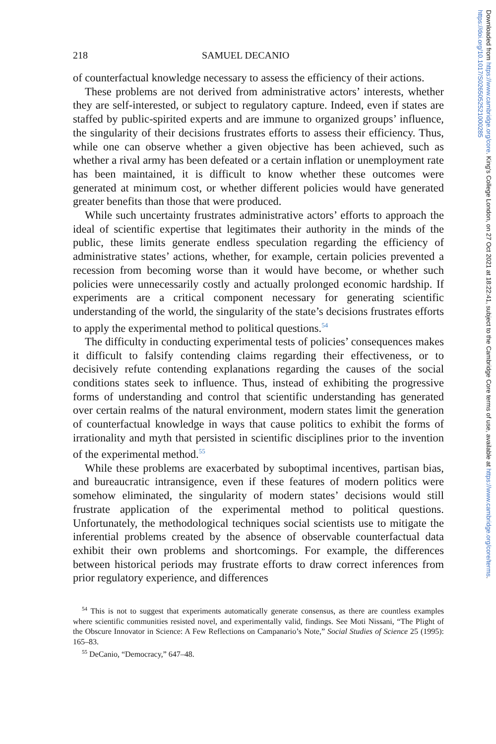218 SAMUEL DECANIO
of counterfactual knowledge necessary to assess the efficiency of their actions.
These problems are not derived from administrative actors’ interests, whether they are self-interested, or subject to regulatory capture. Indeed, even if states are staffed by public-spirited experts and are immune to organized groups’ influence, the singularity of their decisions frustrates efforts to assess their efficiency. Thus, while one can observe whether a given objective has been achieved, such as whether a rival army has been defeated or a certain inflation or unemployment rate has been maintained, it is difficult to know whether these outcomes were generated at minimum cost, or whether different policies would have generated greater benefits than those that were produced.
While such uncertainty frustrates administrative actors’ efforts to approach the ideal of scientific expertise that legitimates their authority in the minds of the public, these limits generate endless speculation regarding the efficiency of administrative states’ actions, whether, for example, certain policies prevented a recession from becoming worse than it would have become, or whether such policies were unnecessarily costly and actually prolonged economic hardship. If experiments are a critical component necessary for generating scientific understanding of the world, the singularity of the state’s decisions frustrates efforts to apply the experimental method to political questions.<sup>54</sup>
The difficulty in conducting experimental tests of policies’ consequences makes it difficult to falsify contending claims regarding their effectiveness, or to decisively refute contending explanations regarding the causes of the social conditions states seek to influence. Thus, instead of exhibiting the progressive forms of understanding and control that scientific understanding has generated over certain realms of the natural environment, modern states limit the generation of counterfactual knowledge in ways that cause politics to exhibit the forms of irrationality and myth that persisted in scientific disciplines prior to the invention of the experimental method.<sup>55</sup>
While these problems are exacerbated by suboptimal incentives, partisan bias, and bureaucratic intransigence, even if these features of modern politics were somehow eliminated, the singularity of modern states’ decisions would still frustrate application of the experimental method to political questions. Unfortunately, the methodological techniques social scientists use to mitigate the inferential problems created by the absence of observable counterfactual data exhibit their own problems and shortcomings. For example, the differences between historical periods may frustrate efforts to draw correct inferences from prior regulatory experience, and differences
<sup>54</sup> This is not to suggest that experiments automatically generate consensus, as there are countless examples where scientific communities resisted novel, and experimentally valid, findings. See Moti Nissani, “The Plight of the Obscure Innovator in Science: A Few Reflections on Campanario’s Note,” Social Studies of Science 25 (1995): 165–83.
<sup>55</sup> DeCanio, “Democracy,” 647–48.
Downloaded from https://www.cambridge.org/core. King's College London, on 27 Oct 2021 at 18:22:41, subject to the Cambridge Core terms of use, available at https://www.cambridge.org/core/terms. https://doi.org/10.1017/S0265052521000285